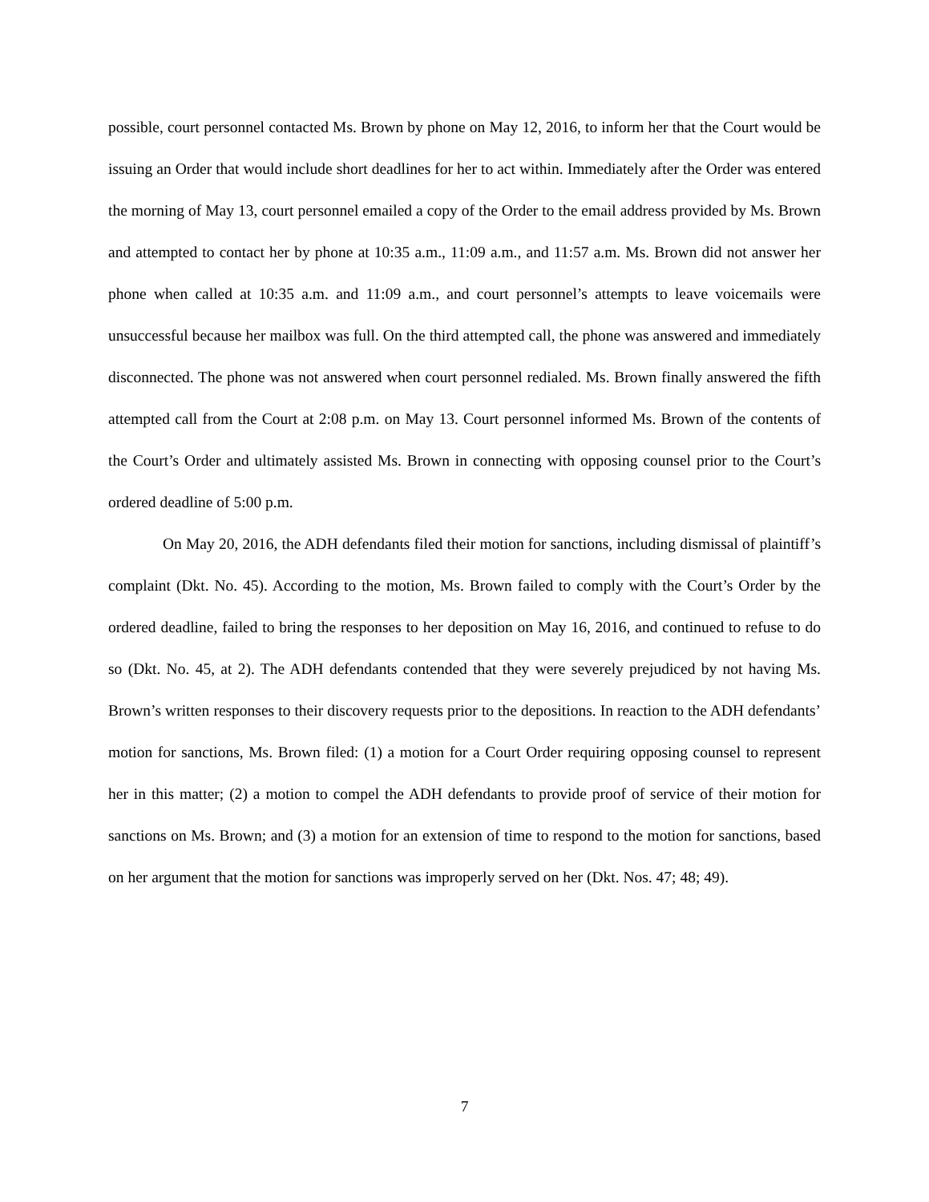possible, court personnel contacted Ms. Brown by phone on May 12, 2016, to inform her that the Court would be issuing an Order that would include short deadlines for her to act within. Immediately after the Order was entered the morning of May 13, court personnel emailed a copy of the Order to the email address provided by Ms. Brown and attempted to contact her by phone at 10:35 a.m., 11:09 a.m., and 11:57 a.m. Ms. Brown did not answer her phone when called at 10:35 a.m. and 11:09 a.m., and court personnel’s attempts to leave voicemails were unsuccessful because her mailbox was full. On the third attempted call, the phone was answered and immediately disconnected. The phone was not answered when court personnel redialed. Ms. Brown finally answered the fifth attempted call from the Court at 2:08 p.m. on May 13. Court personnel informed Ms. Brown of the contents of the Court’s Order and ultimately assisted Ms. Brown in connecting with opposing counsel prior to the Court’s ordered deadline of 5:00 p.m.
On May 20, 2016, the ADH defendants filed their motion for sanctions, including dismissal of plaintiff’s complaint (Dkt. No. 45). According to the motion, Ms. Brown failed to comply with the Court’s Order by the ordered deadline, failed to bring the responses to her deposition on May 16, 2016, and continued to refuse to do so (Dkt. No. 45, at 2). The ADH defendants contended that they were severely prejudiced by not having Ms. Brown’s written responses to their discovery requests prior to the depositions. In reaction to the ADH defendants’ motion for sanctions, Ms. Brown filed: (1) a motion for a Court Order requiring opposing counsel to represent her in this matter; (2) a motion to compel the ADH defendants to provide proof of service of their motion for sanctions on Ms. Brown; and (3) a motion for an extension of time to respond to the motion for sanctions, based on her argument that the motion for sanctions was improperly served on her (Dkt. Nos. 47; 48; 49).
7